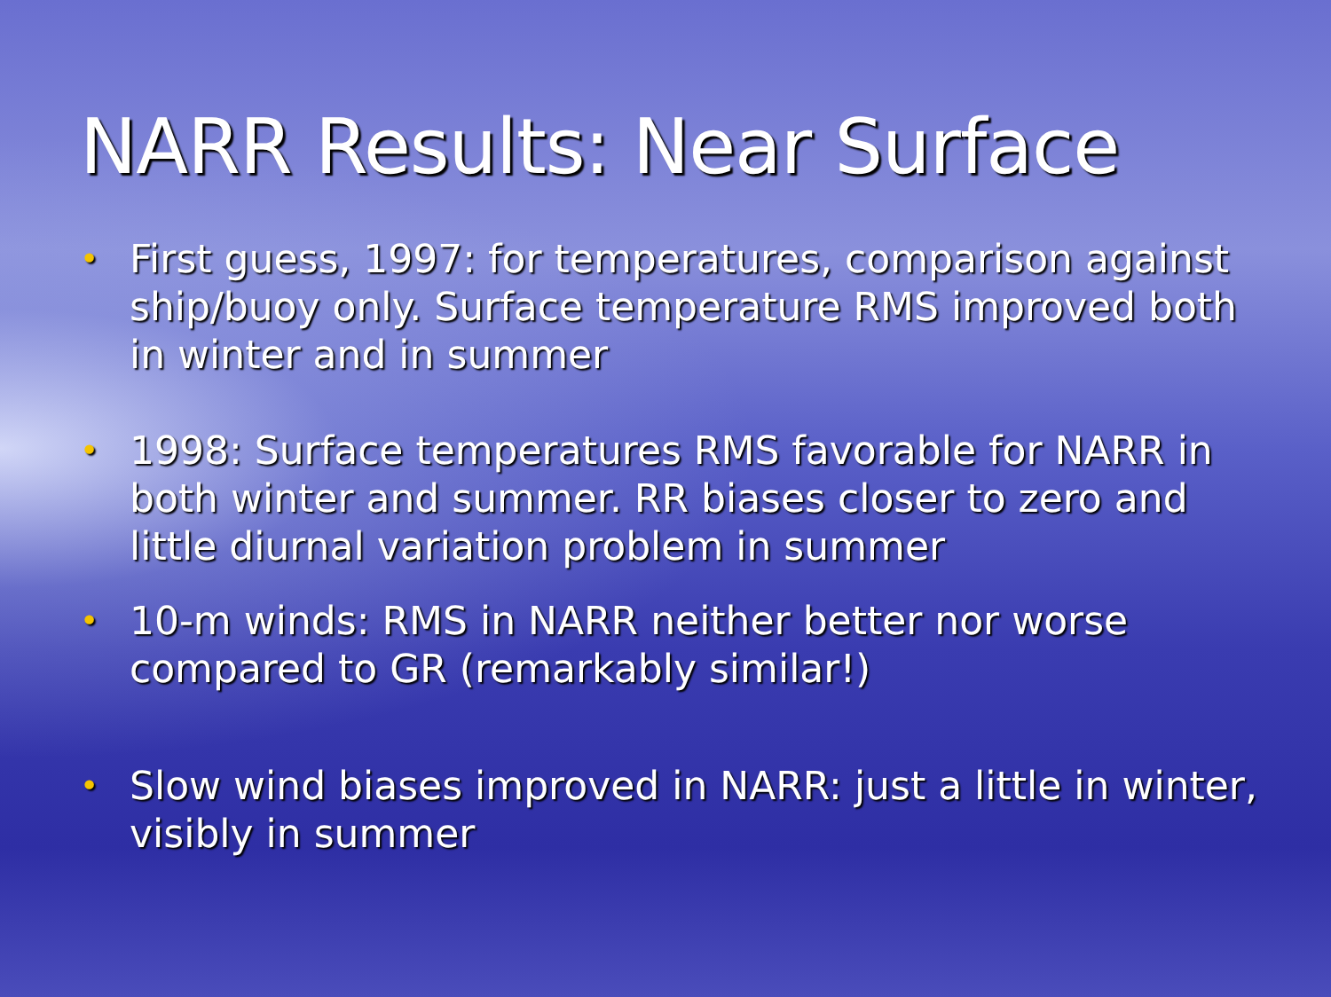NARR Results: Near Surface
• First guess, 1997: for temperatures, comparison against ship/buoy only. Surface temperature RMS improved both in winter and in summer
• 1998: Surface temperatures RMS favorable for NARR in both winter and summer. RR biases closer to zero and little diurnal variation problem in summer
• 10-m winds: RMS in NARR neither better nor worse compared to GR (remarkably similar!)
• Slow wind biases improved in NARR: just a little in winter, visibly in summer